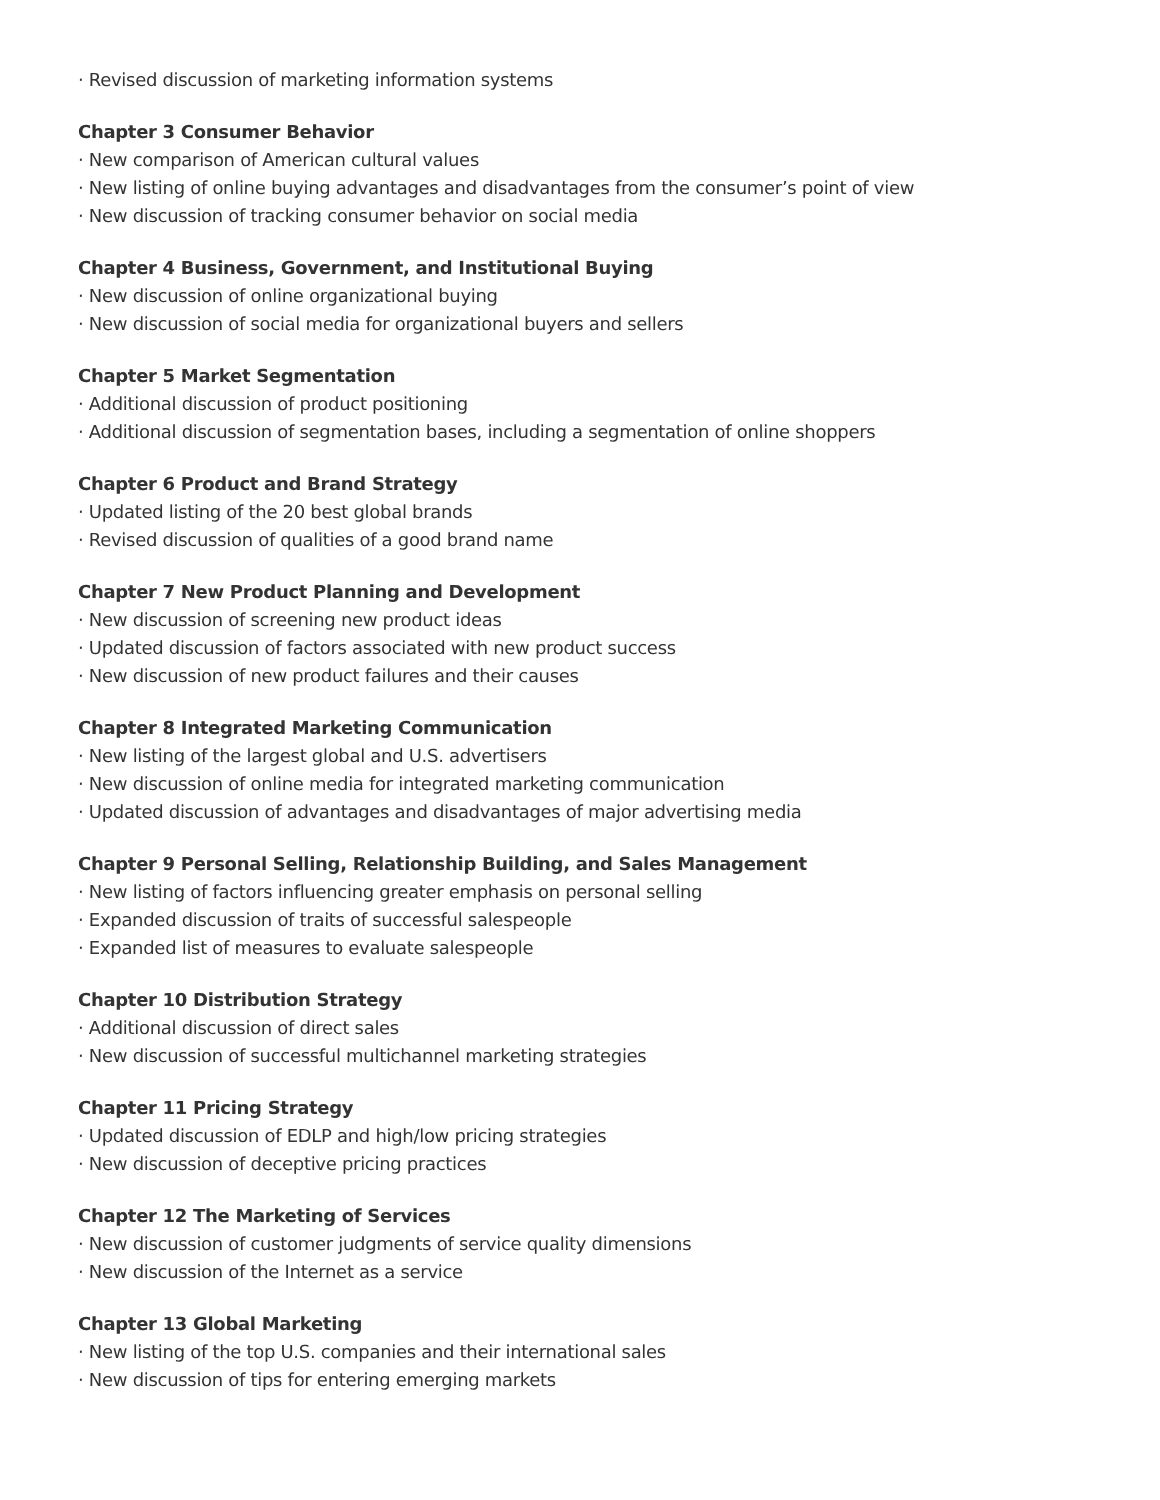· Revised discussion of marketing information systems
Chapter 3 Consumer Behavior
· New comparison of American cultural values
· New listing of online buying advantages and disadvantages from the consumer’s point of view
· New discussion of tracking consumer behavior on social media
Chapter 4 Business, Government, and Institutional Buying
· New discussion of online organizational buying
· New discussion of social media for organizational buyers and sellers
Chapter 5 Market Segmentation
· Additional discussion of product positioning
· Additional discussion of segmentation bases, including a segmentation of online shoppers
Chapter 6 Product and Brand Strategy
· Updated listing of the 20 best global brands
· Revised discussion of qualities of a good brand name
Chapter 7 New Product Planning and Development
· New discussion of screening new product ideas
· Updated discussion of factors associated with new product success
· New discussion of new product failures and their causes
Chapter 8 Integrated Marketing Communication
· New listing of the largest global and U.S. advertisers
· New discussion of online media for integrated marketing communication
· Updated discussion of advantages and disadvantages of major advertising media
Chapter 9 Personal Selling, Relationship Building, and Sales Management
· New listing of factors influencing greater emphasis on personal selling
· Expanded discussion of traits of successful salespeople
· Expanded list of measures to evaluate salespeople
Chapter 10 Distribution Strategy
· Additional discussion of direct sales
· New discussion of successful multichannel marketing strategies
Chapter 11 Pricing Strategy
· Updated discussion of EDLP and high/low pricing strategies
· New discussion of deceptive pricing practices
Chapter 12 The Marketing of Services
· New discussion of customer judgments of service quality dimensions
· New discussion of the Internet as a service
Chapter 13 Global Marketing
· New listing of the top U.S. companies and their international sales
· New discussion of tips for entering emerging markets